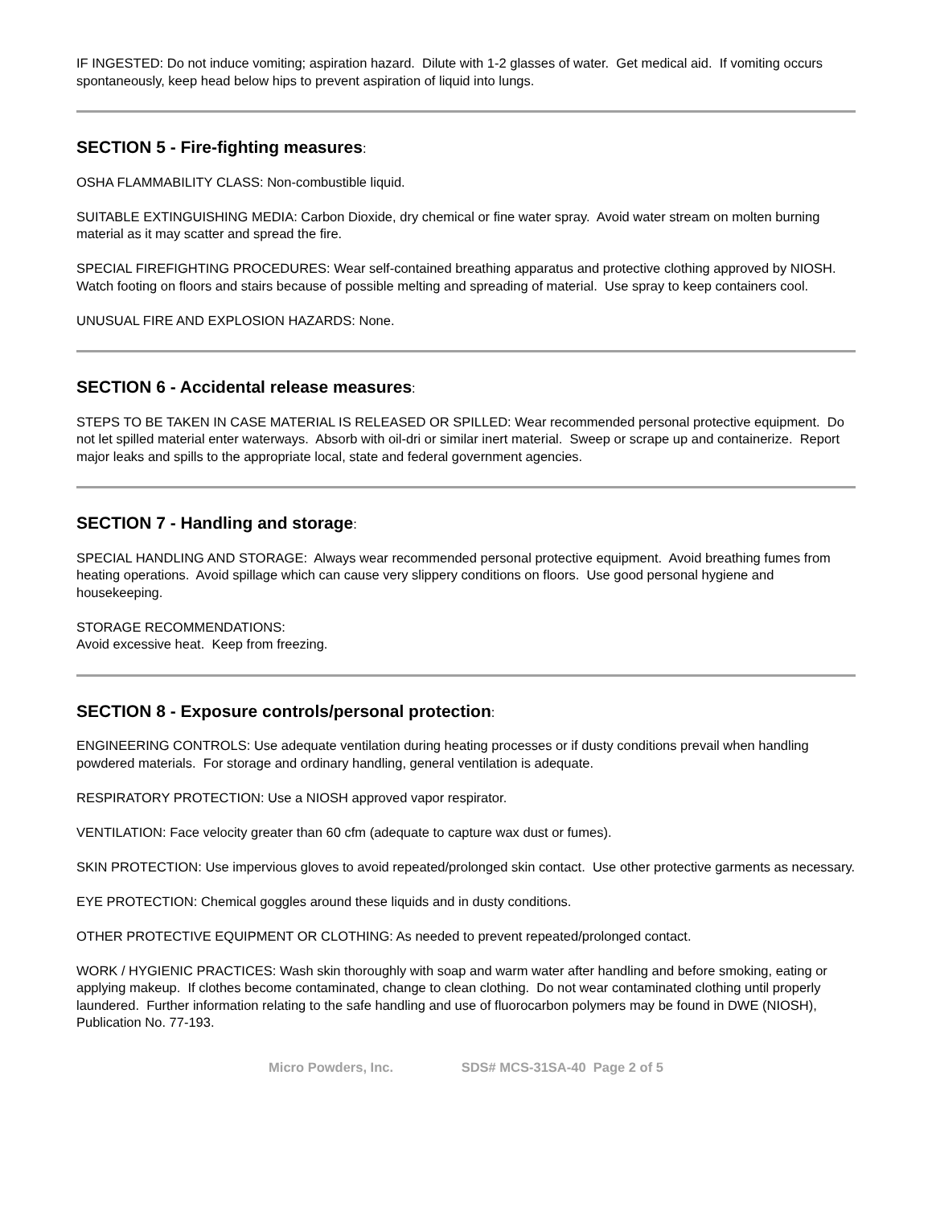IF INGESTED: Do not induce vomiting; aspiration hazard. Dilute with 1-2 glasses of water. Get medical aid. If vomiting occurs spontaneously, keep head below hips to prevent aspiration of liquid into lungs.
SECTION 5 - Fire-fighting measures:
OSHA FLAMMABILITY CLASS: Non-combustible liquid.
SUITABLE EXTINGUISHING MEDIA: Carbon Dioxide, dry chemical or fine water spray. Avoid water stream on molten burning material as it may scatter and spread the fire.
SPECIAL FIREFIGHTING PROCEDURES: Wear self-contained breathing apparatus and protective clothing approved by NIOSH. Watch footing on floors and stairs because of possible melting and spreading of material. Use spray to keep containers cool.
UNUSUAL FIRE AND EXPLOSION HAZARDS: None.
SECTION 6 - Accidental release measures:
STEPS TO BE TAKEN IN CASE MATERIAL IS RELEASED OR SPILLED: Wear recommended personal protective equipment. Do not let spilled material enter waterways. Absorb with oil-dri or similar inert material. Sweep or scrape up and containerize. Report major leaks and spills to the appropriate local, state and federal government agencies.
SECTION 7 - Handling and storage:
SPECIAL HANDLING AND STORAGE: Always wear recommended personal protective equipment. Avoid breathing fumes from heating operations. Avoid spillage which can cause very slippery conditions on floors. Use good personal hygiene and housekeeping.
STORAGE RECOMMENDATIONS:
Avoid excessive heat. Keep from freezing.
SECTION 8 - Exposure controls/personal protection:
ENGINEERING CONTROLS: Use adequate ventilation during heating processes or if dusty conditions prevail when handling powdered materials. For storage and ordinary handling, general ventilation is adequate.
RESPIRATORY PROTECTION: Use a NIOSH approved vapor respirator.
VENTILATION: Face velocity greater than 60 cfm (adequate to capture wax dust or fumes).
SKIN PROTECTION: Use impervious gloves to avoid repeated/prolonged skin contact. Use other protective garments as necessary.
EYE PROTECTION: Chemical goggles around these liquids and in dusty conditions.
OTHER PROTECTIVE EQUIPMENT OR CLOTHING: As needed to prevent repeated/prolonged contact.
WORK / HYGIENIC PRACTICES: Wash skin thoroughly with soap and warm water after handling and before smoking, eating or applying makeup. If clothes become contaminated, change to clean clothing. Do not wear contaminated clothing until properly laundered. Further information relating to the safe handling and use of fluorocarbon polymers may be found in DWE (NIOSH), Publication No. 77-193.
Micro Powders, Inc. SDS# MCS-31SA-40 Page 2 of 5